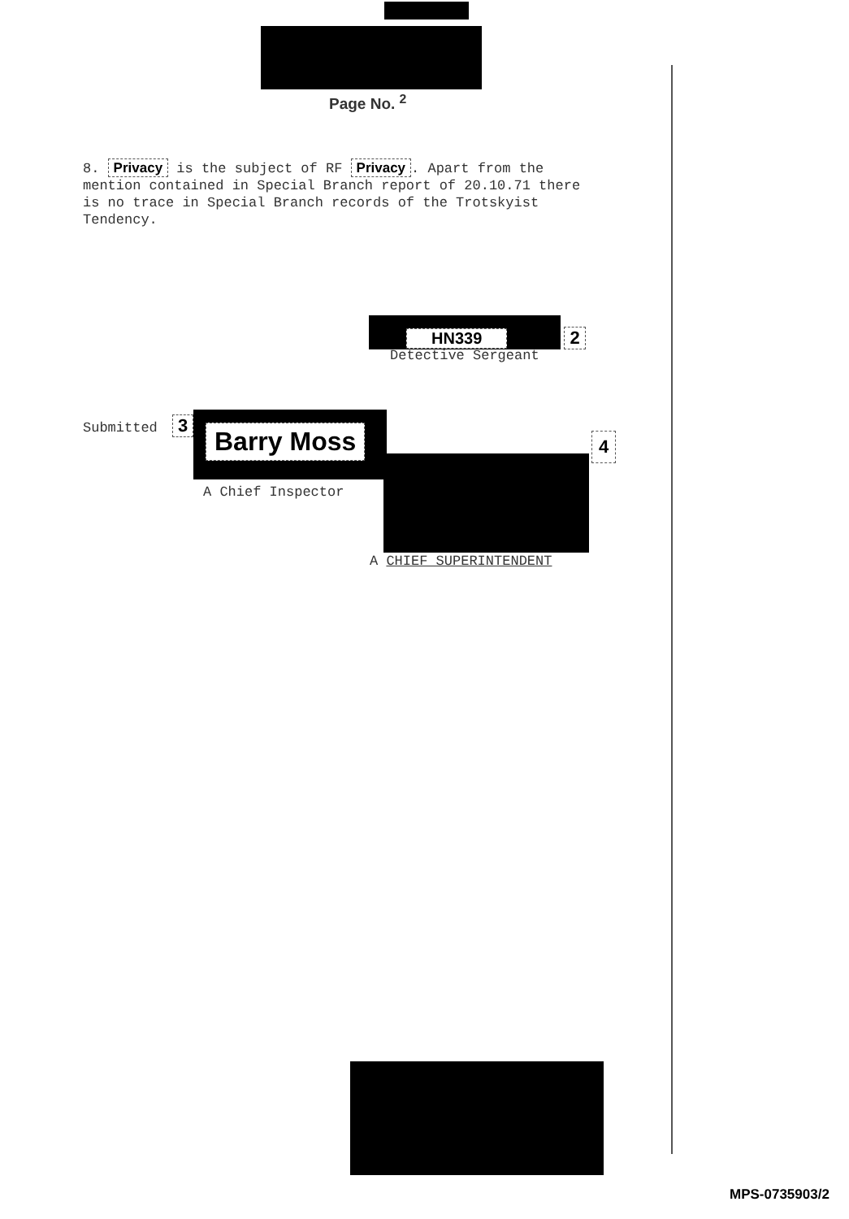Page No. <sup>2</sup>
8. Privacy is the subject of RF Privacy. Apart from the mention contained in Special Branch report of 20.10.71 there is no trace in Special Branch records of the Trotskyist Tendency.
HN339 2
Detective Sergeant
Submitted 3 Barry Moss 4
A Chief Inspector
A CHIEF SUPERINTENDENT
MPS-0735903/2